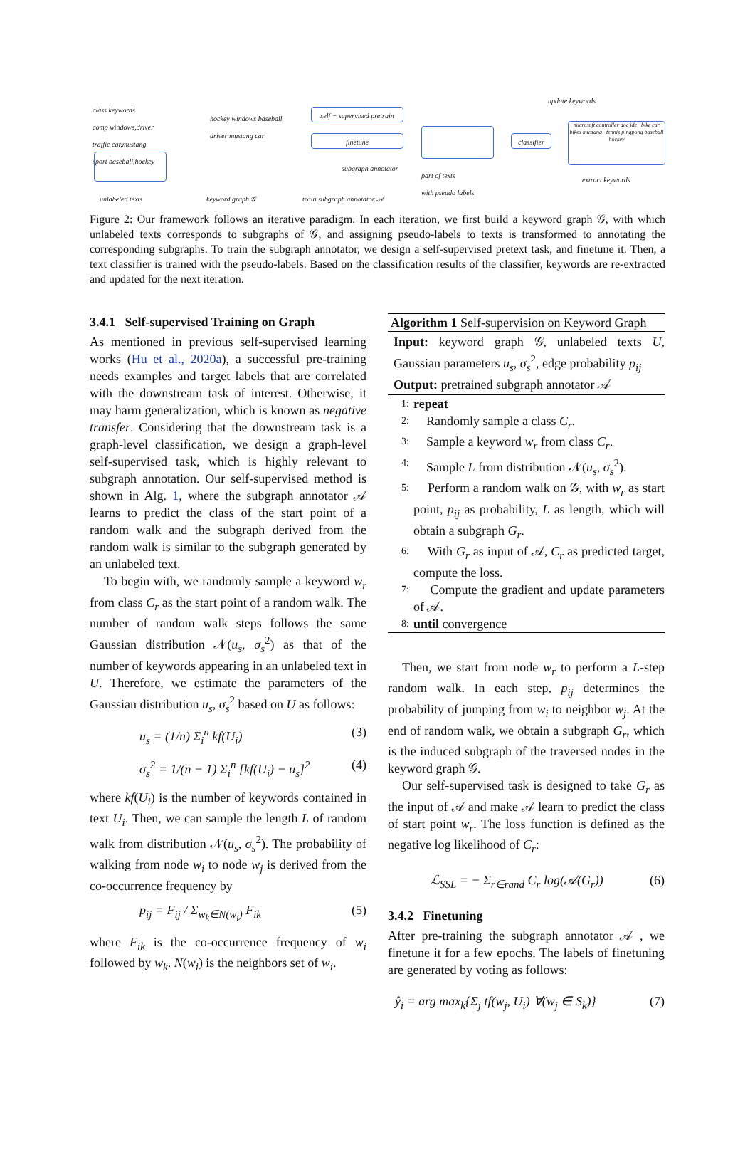class keywords
comp windows,driver
traffic car,mustang
sport baseball,hockey
unlabeled texts
hockey windows baseball driver mustang car
keyword graph 𝒢
self − supervised pretrain
finetune
subgraph annotator
train subgraph annotator 𝒜
part of texts
with pseudo labels
classifier
update keywords
microsoft controller doc ide · bike car bikes mustang · tennis pingpong baseball hockey
extract keywords
Figure 2: Our framework follows an iterative paradigm. In each iteration, we first build a keyword graph 𝒢, with which unlabeled texts corresponds to subgraphs of 𝒢, and assigning pseudo-labels to texts is transformed to annotating the corresponding subgraphs. To train the subgraph annotator, we design a self-supervised pretext task, and finetune it. Then, a text classifier is trained with the pseudo-labels. Based on the classification results of the classifier, keywords are re-extracted and updated for the next iteration.
3.4.1 Self-supervised Training on Graph
As mentioned in previous self-supervised learning works (Hu et al., 2020a), a successful pre-training needs examples and target labels that are correlated with the downstream task of interest. Otherwise, it may harm generalization, which is known as negative transfer. Considering that the downstream task is a graph-level classification, we design a graph-level self-supervised task, which is highly relevant to subgraph annotation. Our self-supervised method is shown in Alg. 1, where the subgraph annotator 𝒜 learns to predict the class of the start point of a random walk and the subgraph derived from the random walk is similar to the subgraph generated by an unlabeled text.
To begin with, we randomly sample a keyword w<sub>r</sub> from class C<sub>r</sub> as the start point of a random walk. The number of random walk steps follows the same Gaussian distribution 𝒩(u<sub>s</sub>, σ<sub>s</sub><sup>2</sup>) as that of the number of keywords appearing in an unlabeled text in U. Therefore, we estimate the parameters of the Gaussian distribution u<sub>s</sub>, σ<sub>s</sub><sup>2</sup> based on U as follows:
u<sub>s</sub> = (1/n) Σ<sub>i</sub><sup>n</sup> kf(U<sub>i</sub>) (3)
σ<sub>s</sub><sup>2</sup> = 1/(n − 1) Σ<sub>i</sub><sup>n</sup> [kf(U<sub>i</sub>) − u<sub>s</sub>]<sup>2</sup> (4)
where kf(U<sub>i</sub>) is the number of keywords contained in text U<sub>i</sub>. Then, we can sample the length L of random walk from distribution 𝒩(u<sub>s</sub>, σ<sub>s</sub><sup>2</sup>). The probability of walking from node w<sub>i</sub> to node w<sub>j</sub> is derived from the co-occurrence frequency by
p<sub>ij</sub> = F<sub>ij</sub> / Σ<sub>w<sub>k</sub>∈N(w<sub>i</sub>)</sub> F<sub>ik</sub> (5)
where F<sub>ik</sub> is the co-occurrence frequency of w<sub>i</sub> followed by w<sub>k</sub>. N(w<sub>i</sub>) is the neighbors set of w<sub>i</sub>.
Algorithm 1 Self-supervision on Keyword Graph
Input: keyword graph 𝒢, unlabeled texts U, Gaussian parameters u<sub>s</sub>, σ<sub>s</sub><sup>2</sup>, edge probability p<sub>ij</sub>
Output: pretrained subgraph annotator 𝒜
1: repeat
2: Randomly sample a class C<sub>r</sub>.
3: Sample a keyword w<sub>r</sub> from class C<sub>r</sub>.
4: Sample L from distribution 𝒩(u<sub>s</sub>, σ<sub>s</sub><sup>2</sup>).
5: Perform a random walk on 𝒢, with w<sub>r</sub> as start point, p<sub>ij</sub> as probability, L as length, which will obtain a subgraph G<sub>r</sub>.
6: With G<sub>r</sub> as input of 𝒜, C<sub>r</sub> as predicted target, compute the loss.
7: Compute the gradient and update parameters of 𝒜.
8: until convergence
Then, we start from node w<sub>r</sub> to perform a L-step random walk. In each step, p<sub>ij</sub> determines the probability of jumping from w<sub>i</sub> to neighbor w<sub>j</sub>. At the end of random walk, we obtain a subgraph G<sub>r</sub>, which is the induced subgraph of the traversed nodes in the keyword graph 𝒢.
Our self-supervised task is designed to take G<sub>r</sub> as the input of 𝒜 and make 𝒜 learn to predict the class of start point w<sub>r</sub>. The loss function is defined as the negative log likelihood of C<sub>r</sub>:
ℒ<sub>SSL</sub> = − Σ<sub>r∈rand</sub> C<sub>r</sub> log(𝒜(G<sub>r</sub>)) (6)
3.4.2 Finetuning
After pre-training the subgraph annotator 𝒜 , we finetune it for a few epochs. The labels of finetuning are generated by voting as follows:
ŷ<sub>i</sub> = arg max<sub>k</sub>{Σ<sub>j</sub> tf(w<sub>j</sub>, U<sub>i</sub>)|∀(w<sub>j</sub> ∈ S<sub>k</sub>)} (7)